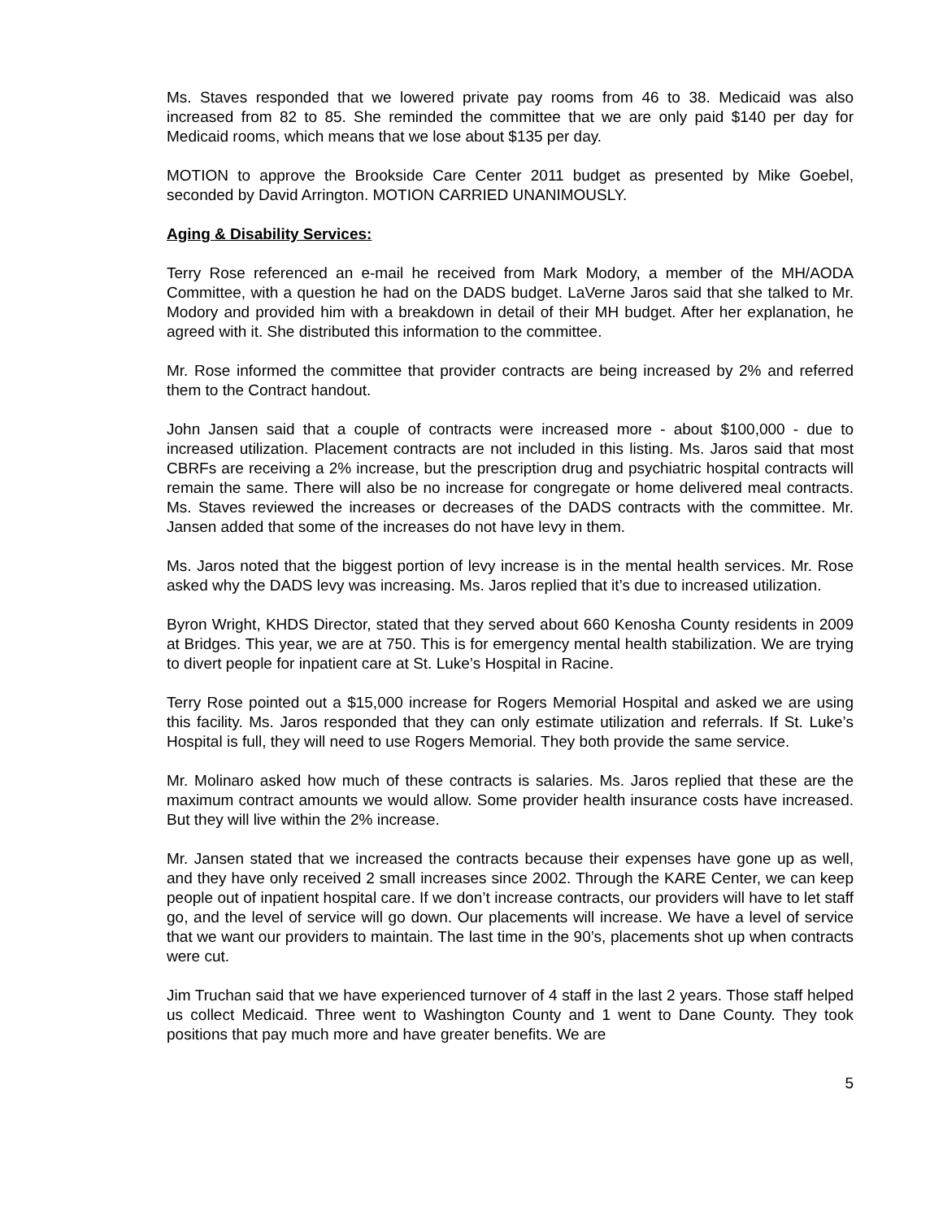Ms. Staves responded that we lowered private pay rooms from 46 to 38. Medicaid was also increased from 82 to 85. She reminded the committee that we are only paid $140 per day for Medicaid rooms, which means that we lose about $135 per day.
MOTION to approve the Brookside Care Center 2011 budget as presented by Mike Goebel, seconded by David Arrington. MOTION CARRIED UNANIMOUSLY.
Aging & Disability Services:
Terry Rose referenced an e-mail he received from Mark Modory, a member of the MH/AODA Committee, with a question he had on the DADS budget. LaVerne Jaros said that she talked to Mr. Modory and provided him with a breakdown in detail of their MH budget. After her explanation, he agreed with it. She distributed this information to the committee.
Mr. Rose informed the committee that provider contracts are being increased by 2% and referred them to the Contract handout.
John Jansen said that a couple of contracts were increased more - about $100,000 - due to increased utilization. Placement contracts are not included in this listing. Ms. Jaros said that most CBRFs are receiving a 2% increase, but the prescription drug and psychiatric hospital contracts will remain the same. There will also be no increase for congregate or home delivered meal contracts. Ms. Staves reviewed the increases or decreases of the DADS contracts with the committee. Mr. Jansen added that some of the increases do not have levy in them.
Ms. Jaros noted that the biggest portion of levy increase is in the mental health services. Mr. Rose asked why the DADS levy was increasing. Ms. Jaros replied that it’s due to increased utilization.
Byron Wright, KHDS Director, stated that they served about 660 Kenosha County residents in 2009 at Bridges. This year, we are at 750. This is for emergency mental health stabilization. We are trying to divert people for inpatient care at St. Luke’s Hospital in Racine.
Terry Rose pointed out a $15,000 increase for Rogers Memorial Hospital and asked we are using this facility. Ms. Jaros responded that they can only estimate utilization and referrals. If St. Luke’s Hospital is full, they will need to use Rogers Memorial. They both provide the same service.
Mr. Molinaro asked how much of these contracts is salaries. Ms. Jaros replied that these are the maximum contract amounts we would allow. Some provider health insurance costs have increased. But they will live within the 2% increase.
Mr. Jansen stated that we increased the contracts because their expenses have gone up as well, and they have only received 2 small increases since 2002. Through the KARE Center, we can keep people out of inpatient hospital care. If we don’t increase contracts, our providers will have to let staff go, and the level of service will go down. Our placements will increase. We have a level of service that we want our providers to maintain. The last time in the 90’s, placements shot up when contracts were cut.
Jim Truchan said that we have experienced turnover of 4 staff in the last 2 years. Those staff helped us collect Medicaid. Three went to Washington County and 1 went to Dane County. They took positions that pay much more and have greater benefits. We are
5